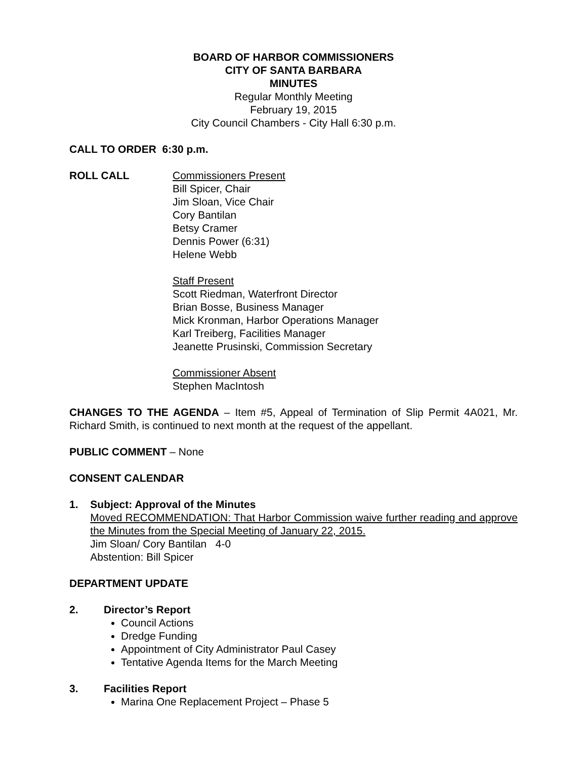BOARD OF HARBOR COMMISSIONERS
CITY OF SANTA BARBARA
MINUTES
Regular Monthly Meeting
February 19, 2015
City Council Chambers - City Hall 6:30 p.m.
CALL TO ORDER 6:30 p.m.
ROLL CALL Commissioners Present
Bill Spicer, Chair
Jim Sloan, Vice Chair
Cory Bantilan
Betsy Cramer
Dennis Power (6:31)
Helene Webb
Staff Present
Scott Riedman, Waterfront Director
Brian Bosse, Business Manager
Mick Kronman, Harbor Operations Manager
Karl Treiberg, Facilities Manager
Jeanette Prusinski, Commission Secretary
Commissioner Absent
Stephen MacIntosh
CHANGES TO THE AGENDA – Item #5, Appeal of Termination of Slip Permit 4A021, Mr. Richard Smith, is continued to next month at the request of the appellant.
PUBLIC COMMENT – None
CONSENT CALENDAR
1. Subject: Approval of the Minutes
Moved RECOMMENDATION: That Harbor Commission waive further reading and approve the Minutes from the Special Meeting of January 22, 2015.
Jim Sloan/ Cory Bantilan 4-0
Abstention: Bill Spicer
DEPARTMENT UPDATE
2. Director’s Report
Council Actions
Dredge Funding
Appointment of City Administrator Paul Casey
Tentative Agenda Items for the March Meeting
3. Facilities Report
Marina One Replacement Project – Phase 5